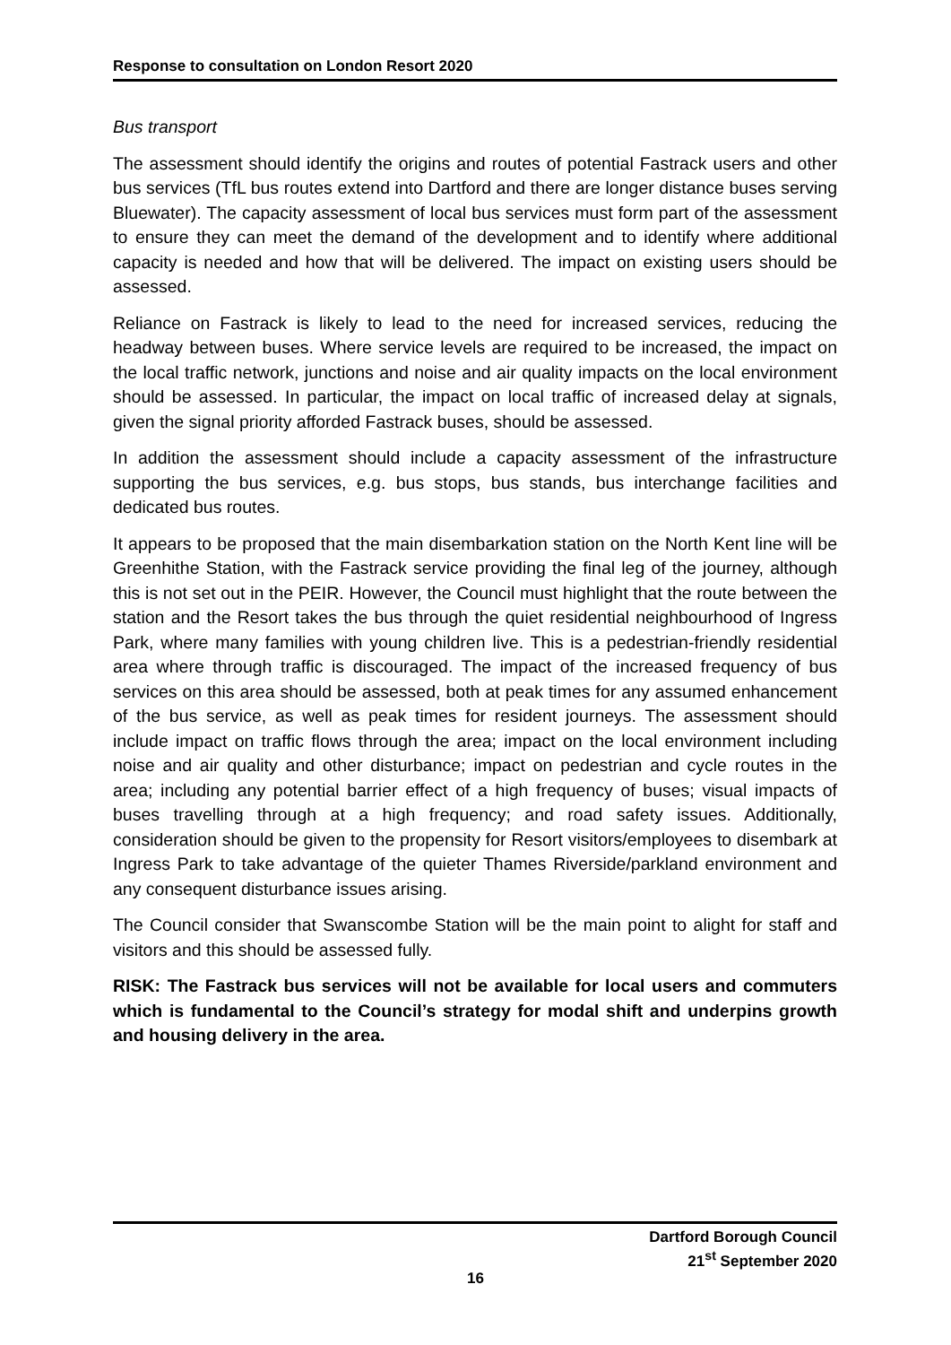Response to consultation on London Resort 2020
Bus transport
The assessment should identify the origins and routes of potential Fastrack users and other bus services (TfL bus routes extend into Dartford and there are longer distance buses serving Bluewater). The capacity assessment of local bus services must form part of the assessment to ensure they can meet the demand of the development and to identify where additional capacity is needed and how that will be delivered. The impact on existing users should be assessed.
Reliance on Fastrack is likely to lead to the need for increased services, reducing the headway between buses. Where service levels are required to be increased, the impact on the local traffic network, junctions and noise and air quality impacts on the local environment should be assessed. In particular, the impact on local traffic of increased delay at signals, given the signal priority afforded Fastrack buses, should be assessed.
In addition the assessment should include a capacity assessment of the infrastructure supporting the bus services, e.g. bus stops, bus stands, bus interchange facilities and dedicated bus routes.
It appears to be proposed that the main disembarkation station on the North Kent line will be Greenhithe Station, with the Fastrack service providing the final leg of the journey, although this is not set out in the PEIR. However, the Council must highlight that the route between the station and the Resort takes the bus through the quiet residential neighbourhood of Ingress Park, where many families with young children live. This is a pedestrian-friendly residential area where through traffic is discouraged. The impact of the increased frequency of bus services on this area should be assessed, both at peak times for any assumed enhancement of the bus service, as well as peak times for resident journeys. The assessment should include impact on traffic flows through the area; impact on the local environment including noise and air quality and other disturbance; impact on pedestrian and cycle routes in the area; including any potential barrier effect of a high frequency of buses; visual impacts of buses travelling through at a high frequency; and road safety issues. Additionally, consideration should be given to the propensity for Resort visitors/employees to disembark at Ingress Park to take advantage of the quieter Thames Riverside/parkland environment and any consequent disturbance issues arising.
The Council consider that Swanscombe Station will be the main point to alight for staff and visitors and this should be assessed fully.
RISK: The Fastrack bus services will not be available for local users and commuters which is fundamental to the Council’s strategy for modal shift and underpins growth and housing delivery in the area.
Dartford Borough Council
21<sup>st</sup> September 2020
16